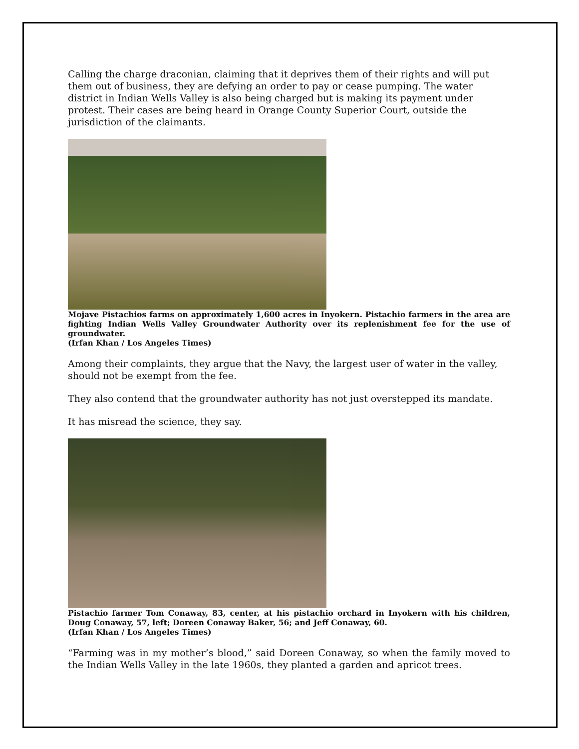Calling the charge draconian, claiming that it deprives them of their rights and will put them out of business, they are defying an order to pay or cease pumping. The water district in Indian Wells Valley is also being charged but is making its payment under protest. Their cases are being heard in Orange County Superior Court, outside the jurisdiction of the claimants.
Mojave Pistachios farms on approximately 1,600 acres in Inyokern. Pistachio farmers in the area are fighting Indian Wells Valley Groundwater Authority over its replenishment fee for the use of groundwater.
(Irfan Khan / Los Angeles Times)
Among their complaints, they argue that the Navy, the largest user of water in the valley, should not be exempt from the fee.
They also contend that the groundwater authority has not just overstepped its mandate.
It has misread the science, they say.
Pistachio farmer Tom Conaway, 83, center, at his pistachio orchard in Inyokern with his children, Doug Conaway, 57, left; Doreen Conaway Baker, 56; and Jeff Conaway, 60.
(Irfan Khan / Los Angeles Times)
“Farming was in my mother’s blood,” said Doreen Conaway, so when the family moved to the Indian Wells Valley in the late 1960s, they planted a garden and apricot trees.